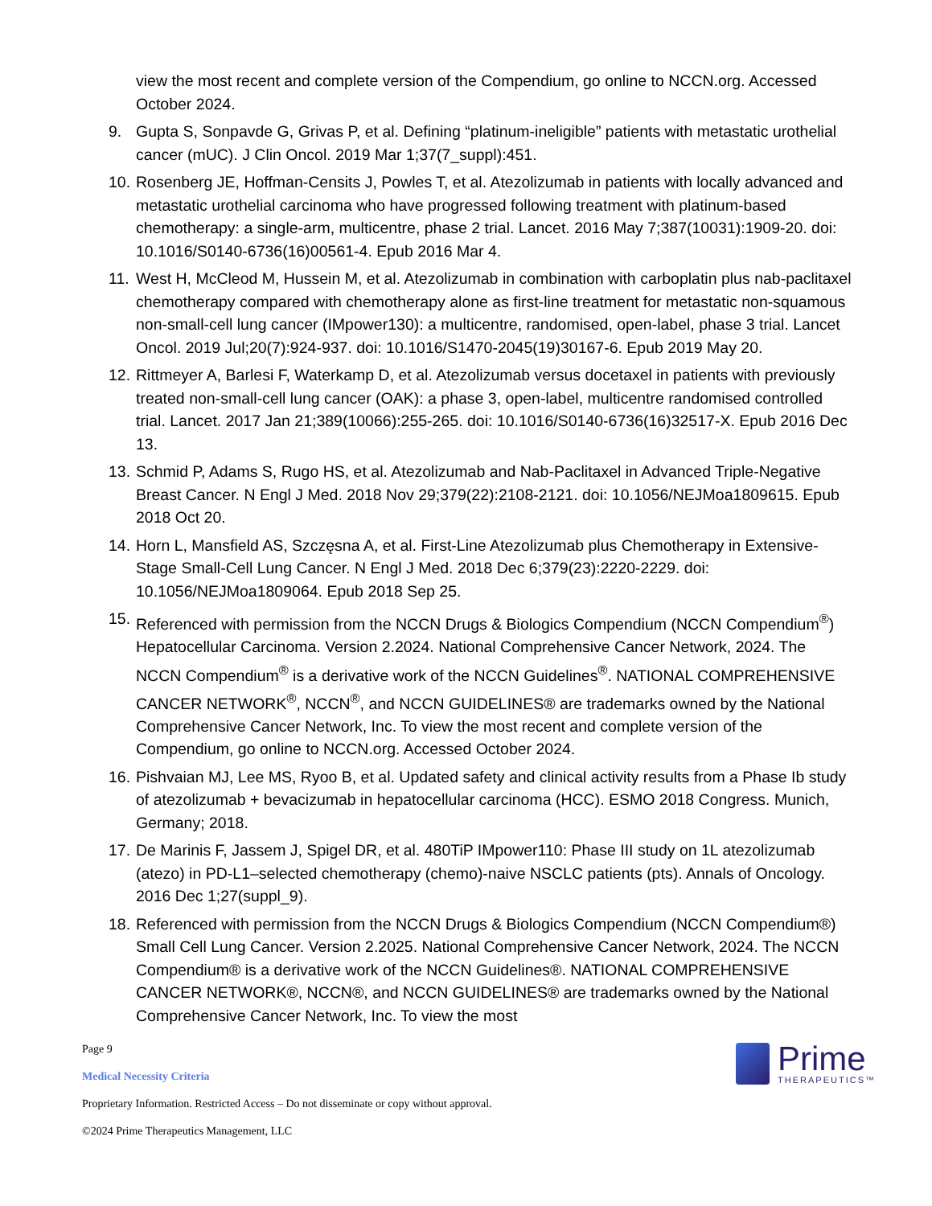view the most recent and complete version of the Compendium, go online to NCCN.org. Accessed October 2024.
9. Gupta S, Sonpavde G, Grivas P, et al. Defining “platinum-ineligible” patients with metastatic urothelial cancer (mUC). J Clin Oncol. 2019 Mar 1;37(7_suppl):451.
10. Rosenberg JE, Hoffman-Censits J, Powles T, et al. Atezolizumab in patients with locally advanced and metastatic urothelial carcinoma who have progressed following treatment with platinum-based chemotherapy: a single-arm, multicentre, phase 2 trial. Lancet. 2016 May 7;387(10031):1909-20. doi: 10.1016/S0140-6736(16)00561-4. Epub 2016 Mar 4.
11. West H, McCleod M, Hussein M, et al. Atezolizumab in combination with carboplatin plus nab-paclitaxel chemotherapy compared with chemotherapy alone as first-line treatment for metastatic non-squamous non-small-cell lung cancer (IMpower130): a multicentre, randomised, open-label, phase 3 trial. Lancet Oncol. 2019 Jul;20(7):924-937. doi: 10.1016/S1470-2045(19)30167-6. Epub 2019 May 20.
12. Rittmeyer A, Barlesi F, Waterkamp D, et al. Atezolizumab versus docetaxel in patients with previously treated non-small-cell lung cancer (OAK): a phase 3, open-label, multicentre randomised controlled trial. Lancet. 2017 Jan 21;389(10066):255-265. doi: 10.1016/S0140-6736(16)32517-X. Epub 2016 Dec 13.
13. Schmid P, Adams S, Rugo HS, et al. Atezolizumab and Nab-Paclitaxel in Advanced Triple-Negative Breast Cancer. N Engl J Med. 2018 Nov 29;379(22):2108-2121. doi: 10.1056/NEJMoa1809615. Epub 2018 Oct 20.
14. Horn L, Mansfield AS, Szczęsna A, et al. First-Line Atezolizumab plus Chemotherapy in Extensive-Stage Small-Cell Lung Cancer. N Engl J Med. 2018 Dec 6;379(23):2220-2229. doi: 10.1056/NEJMoa1809064. Epub 2018 Sep 25.
15. Referenced with permission from the NCCN Drugs & Biologics Compendium (NCCN Compendium<sup>®</sup>) Hepatocellular Carcinoma. Version 2.2024. National Comprehensive Cancer Network, 2024. The NCCN Compendium<sup>®</sup> is a derivative work of the NCCN Guidelines<sup>®</sup>. NATIONAL COMPREHENSIVE CANCER NETWORK<sup>®</sup>, NCCN<sup>®</sup>, and NCCN GUIDELINES® are trademarks owned by the National Comprehensive Cancer Network, Inc. To view the most recent and complete version of the Compendium, go online to NCCN.org. Accessed October 2024.
16. Pishvaian MJ, Lee MS, Ryoo B, et al. Updated safety and clinical activity results from a Phase Ib study of atezolizumab + bevacizumab in hepatocellular carcinoma (HCC). ESMO 2018 Congress. Munich, Germany; 2018.
17. De Marinis F, Jassem J, Spigel DR, et al. 480TiP IMpower110: Phase III study on 1L atezolizumab (atezo) in PD-L1–selected chemotherapy (chemo)-naive NSCLC patients (pts). Annals of Oncology. 2016 Dec 1;27(suppl_9).
18. Referenced with permission from the NCCN Drugs & Biologics Compendium (NCCN Compendium®) Small Cell Lung Cancer. Version 2.2025. National Comprehensive Cancer Network, 2024. The NCCN Compendium® is a derivative work of the NCCN Guidelines®. NATIONAL COMPREHENSIVE CANCER NETWORK®, NCCN®, and NCCN GUIDELINES® are trademarks owned by the National Comprehensive Cancer Network, Inc. To view the most
Page 9
Medical Necessity Criteria
Proprietary Information. Restricted Access – Do not disseminate or copy without approval.
©2024 Prime Therapeutics Management, LLC
Prime
THERAPEUTICS™